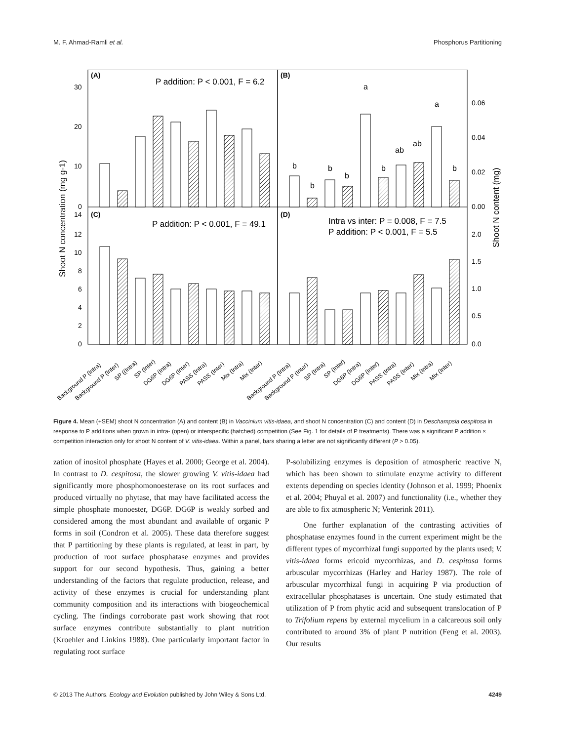M. F. Ahmad-Ramli et al. Phosphorus Partitioning
(A)
(B)
(C)
(D)
P addition: P < 0.001, F = 6.2
P addition: P < 0.001, F = 49.1
Intra vs inter: P = 0.008, F = 7.5
P addition: P < 0.001, F = 5.5
30
20
10
0
14
12
10
8
6
4
2
0
0.06
0.04
0.02
0.00
2.0
1.5
1.0
0.5
0.0
Shoot N concentration (mg g-1)
Shoot N content (mg)
b
b
b
b
a
b
ab
ab
a
b
Background P (Intra)
Background P (Inter)
SP ((Intra)
SP (Inter)
DG6P (Intra)
DG6P (Inter)
PASS (Intra)
PASS (Inter)
Mix (Intra)
Mix (Inter)
Background P (Intra)
Background P (Inter)
SP (Intra)
SP (Inter)
DG6P (Intra)
DG6P (Inter)
PASS (Intra)
PASS (Inter)
Mix (Intra)
Mix (Inter)
Figure 4. Mean (+SEM) shoot N concentration (A) and content (B) in Vaccinium vitis-idaea, and shoot N concentration (C) and content (D) in Deschampsia cespitosa in response to P additions when grown in intra- (open) or interspecific (hatched) competition (See Fig. 1 for details of P treatments). There was a significant P addition × competition interaction only for shoot N content of V. vitis-idaea. Within a panel, bars sharing a letter are not significantly different (P > 0.05).
zation of inositol phosphate (Hayes et al. 2000; George et al. 2004). In contrast to D. cespitosa, the slower growing V. vitis-idaea had significantly more phosphomonoesterase on its root surfaces and produced virtually no phytase, that may have facilitated access the simple phosphate monoester, DG6P. DG6P is weakly sorbed and considered among the most abundant and available of organic P forms in soil (Condron et al. 2005). These data therefore suggest that P partitioning by these plants is regulated, at least in part, by production of root surface phosphatase enzymes and provides support for our second hypothesis. Thus, gaining a better understanding of the factors that regulate production, release, and activity of these enzymes is crucial for understanding plant community composition and its interactions with biogeochemical cycling. The findings corroborate past work showing that root surface enzymes contribute substantially to plant nutrition (Kroehler and Linkins 1988). One particularly important factor in regulating root surface
P-solubilizing enzymes is deposition of atmospheric reactive N, which has been shown to stimulate enzyme activity to different extents depending on species identity (Johnson et al. 1999; Phoenix et al. 2004; Phuyal et al. 2007) and functionality (i.e., whether they are able to fix atmospheric N; Venterink 2011).
One further explanation of the contrasting activities of phosphatase enzymes found in the current experiment might be the different types of mycorrhizal fungi supported by the plants used; V. vitis-idaea forms ericoid mycorrhizas, and D. cespitosa forms arbuscular mycorrhizas (Harley and Harley 1987). The role of arbuscular mycorrhizal fungi in acquiring P via production of extracellular phosphatases is uncertain. One study estimated that utilization of P from phytic acid and subsequent translocation of P to Trifolium repens by external mycelium in a calcareous soil only contributed to around 3% of plant P nutrition (Feng et al. 2003). Our results
© 2013 The Authors. Ecology and Evolution published by John Wiley & Sons Ltd. 4249